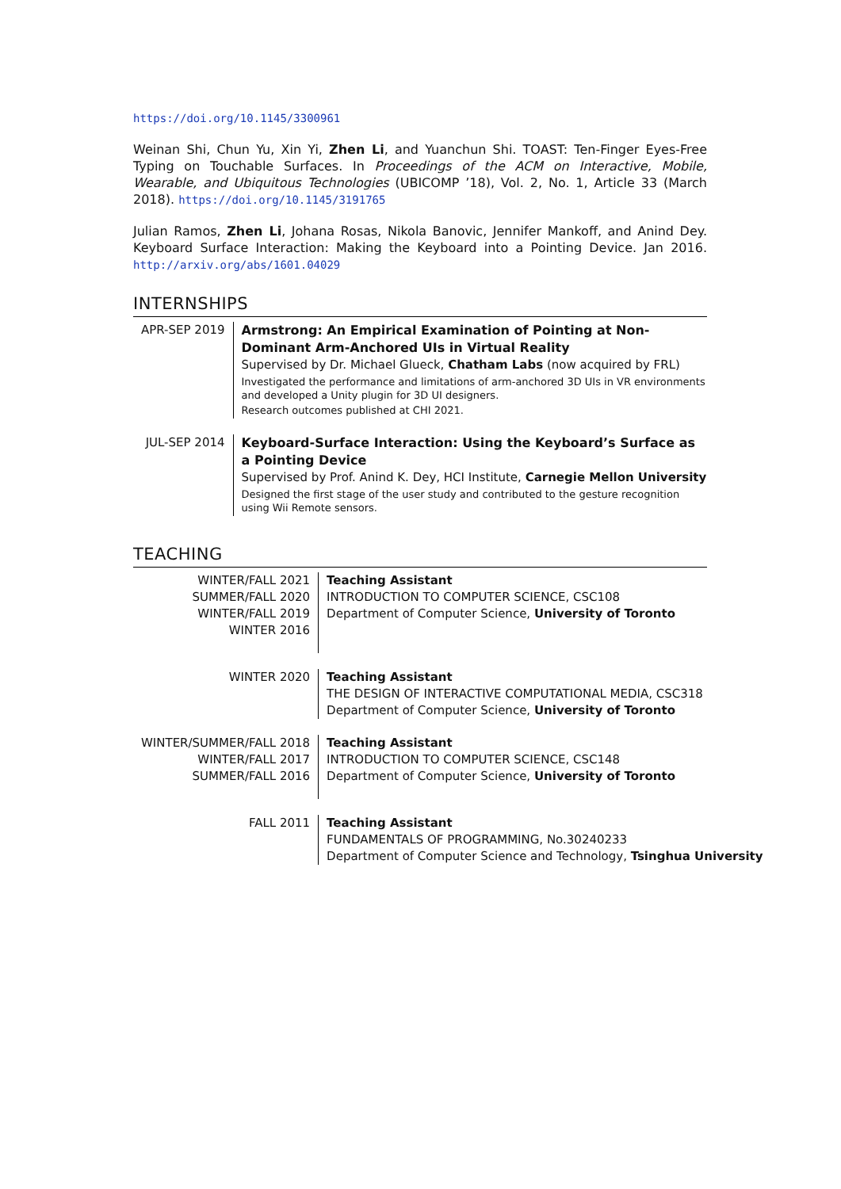https://doi.org/10.1145/3300961
Weinan Shi, Chun Yu, Xin Yi, Zhen Li, and Yuanchun Shi. TOAST: Ten-Finger Eyes-Free Typing on Touchable Surfaces. In Proceedings of the ACM on Interactive, Mobile, Wearable, and Ubiquitous Technologies (UBICOMP ’18), Vol. 2, No. 1, Article 33 (March 2018). https://doi.org/10.1145/3191765
Julian Ramos, Zhen Li, Johana Rosas, Nikola Banovic, Jennifer Mankoff, and Anind Dey. Keyboard Surface Interaction: Making the Keyboard into a Pointing Device. Jan 2016. http://arxiv.org/abs/1601.04029
INTERNSHIPS
| APR-SEP 2019 | Armstrong: An Empirical Examination of Pointing at Non-Dominant Arm-Anchored UIs in Virtual Reality Supervised by Dr. Michael Glueck, Chatham Labs (now acquired by FRL) Investigated the performance and limitations of arm-anchored 3D UIs in VR environments and developed a Unity plugin for 3D UI designers. Research outcomes published at CHI 2021. |
| JUL-SEP 2014 | Keyboard-Surface Interaction: Using the Keyboard’s Surface as a Pointing Device Supervised by Prof. Anind K. Dey, HCI Institute, Carnegie Mellon University Designed the first stage of the user study and contributed to the gesture recognition using Wii Remote sensors. |
TEACHING
| WINTER/FALL 2021 SUMMER/FALL 2020 WINTER/FALL 2019 WINTER 2016 | Teaching Assistant INTRODUCTION TO COMPUTER SCIENCE, CSC108 Department of Computer Science, University of Toronto |
| WINTER 2020 | Teaching Assistant THE DESIGN OF INTERACTIVE COMPUTATIONAL MEDIA, CSC318 Department of Computer Science, University of Toronto |
| WINTER/SUMMER/FALL 2018 WINTER/FALL 2017 SUMMER/FALL 2016 | Teaching Assistant INTRODUCTION TO COMPUTER SCIENCE, CSC148 Department of Computer Science, University of Toronto |
| FALL 2011 | Teaching Assistant FUNDAMENTALS OF PROGRAMMING, No.30240233 Department of Computer Science and Technology, Tsinghua University |